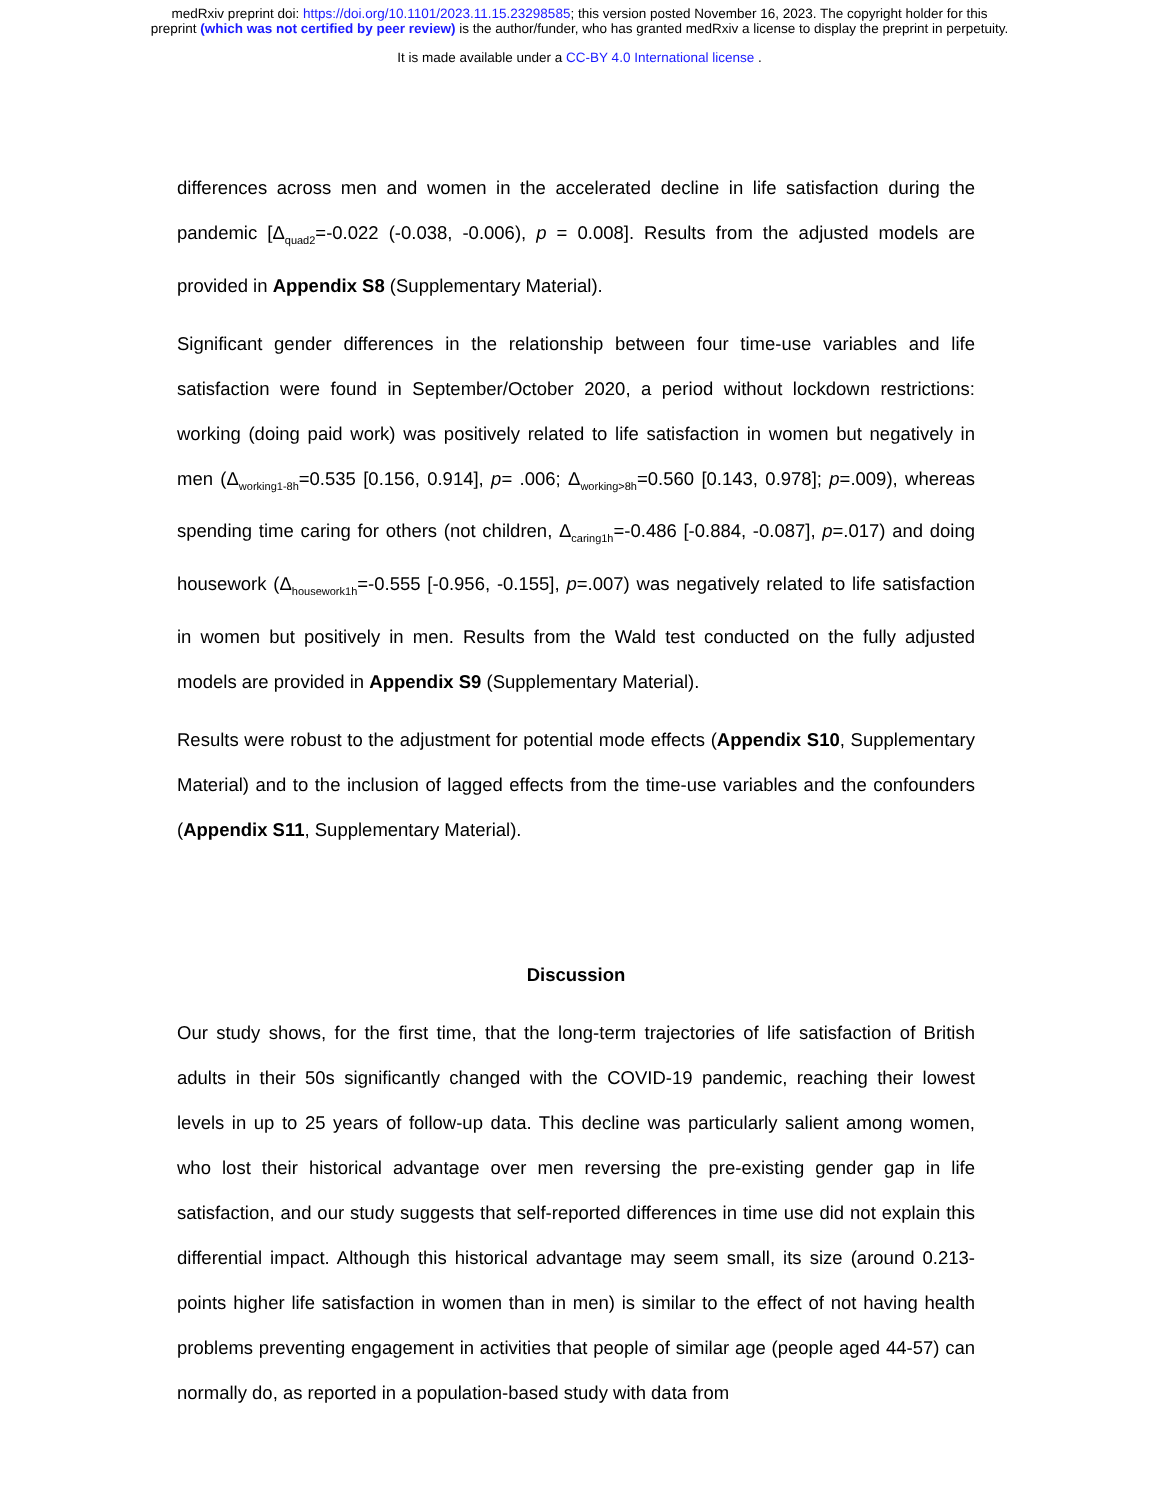medRxiv preprint doi: https://doi.org/10.1101/2023.11.15.23298585; this version posted November 16, 2023. The copyright holder for this
preprint (which was not certified by peer review) is the author/funder, who has granted medRxiv a license to display the preprint in perpetuity.
It is made available under a CC-BY 4.0 International license .
differences across men and women in the accelerated decline in life satisfaction during the pandemic [Δ<sub>quad2</sub>=-0.022 (-0.038, -0.006), p = 0.008]. Results from the adjusted models are provided in Appendix S8 (Supplementary Material).
Significant gender differences in the relationship between four time-use variables and life satisfaction were found in September/October 2020, a period without lockdown restrictions: working (doing paid work) was positively related to life satisfaction in women but negatively in men (Δ<sub>working1-8h</sub>=0.535 [0.156, 0.914], p= .006; Δ<sub>working>8h</sub>=0.560 [0.143, 0.978]; p=.009), whereas spending time caring for others (not children, Δ<sub>caring1h</sub>=-0.486 [-0.884, -0.087], p=.017) and doing housework (Δ<sub>housework1h</sub>=-0.555 [-0.956, -0.155], p=.007) was negatively related to life satisfaction in women but positively in men. Results from the Wald test conducted on the fully adjusted models are provided in Appendix S9 (Supplementary Material).
Results were robust to the adjustment for potential mode effects (Appendix S10, Supplementary Material) and to the inclusion of lagged effects from the time-use variables and the confounders (Appendix S11, Supplementary Material).
Discussion
Our study shows, for the first time, that the long-term trajectories of life satisfaction of British adults in their 50s significantly changed with the COVID-19 pandemic, reaching their lowest levels in up to 25 years of follow-up data. This decline was particularly salient among women, who lost their historical advantage over men reversing the pre-existing gender gap in life satisfaction, and our study suggests that self-reported differences in time use did not explain this differential impact. Although this historical advantage may seem small, its size (around 0.213-points higher life satisfaction in women than in men) is similar to the effect of not having health problems preventing engagement in activities that people of similar age (people aged 44-57) can normally do, as reported in a population-based study with data from